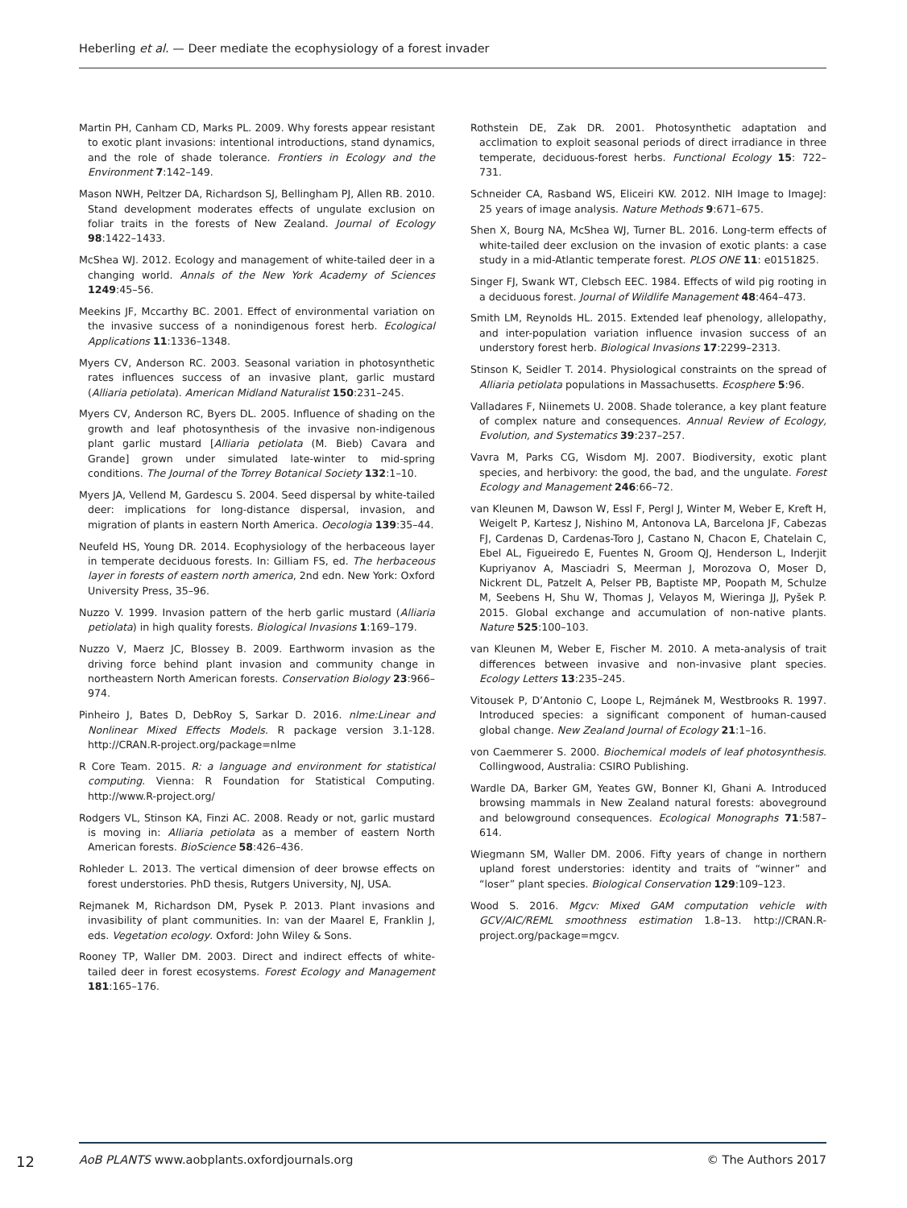Heberling et al. — Deer mediate the ecophysiology of a forest invader
Martin PH, Canham CD, Marks PL. 2009. Why forests appear resistant to exotic plant invasions: intentional introductions, stand dynamics, and the role of shade tolerance. Frontiers in Ecology and the Environment 7:142–149.
Mason NWH, Peltzer DA, Richardson SJ, Bellingham PJ, Allen RB. 2010. Stand development moderates effects of ungulate exclusion on foliar traits in the forests of New Zealand. Journal of Ecology 98:1422–1433.
McShea WJ. 2012. Ecology and management of white-tailed deer in a changing world. Annals of the New York Academy of Sciences 1249:45–56.
Meekins JF, Mccarthy BC. 2001. Effect of environmental variation on the invasive success of a nonindigenous forest herb. Ecological Applications 11:1336–1348.
Myers CV, Anderson RC. 2003. Seasonal variation in photosynthetic rates influences success of an invasive plant, garlic mustard (Alliaria petiolata). American Midland Naturalist 150:231–245.
Myers CV, Anderson RC, Byers DL. 2005. Influence of shading on the growth and leaf photosynthesis of the invasive non-indigenous plant garlic mustard [Alliaria petiolata (M. Bieb) Cavara and Grande] grown under simulated late-winter to mid-spring conditions. The Journal of the Torrey Botanical Society 132:1–10.
Myers JA, Vellend M, Gardescu S. 2004. Seed dispersal by white-tailed deer: implications for long-distance dispersal, invasion, and migration of plants in eastern North America. Oecologia 139:35–44.
Neufeld HS, Young DR. 2014. Ecophysiology of the herbaceous layer in temperate deciduous forests. In: Gilliam FS, ed. The herbaceous layer in forests of eastern north america, 2nd edn. New York: Oxford University Press, 35–96.
Nuzzo V. 1999. Invasion pattern of the herb garlic mustard (Alliaria petiolata) in high quality forests. Biological Invasions 1:169–179.
Nuzzo V, Maerz JC, Blossey B. 2009. Earthworm invasion as the driving force behind plant invasion and community change in northeastern North American forests. Conservation Biology 23:966–974.
Pinheiro J, Bates D, DebRoy S, Sarkar D. 2016. nlme:Linear and Nonlinear Mixed Effects Models. R package version 3.1-128. http://CRAN.R-project.org/package=nlme
R Core Team. 2015. R: a language and environment for statistical computing. Vienna: R Foundation for Statistical Computing. http://www.R-project.org/
Rodgers VL, Stinson KA, Finzi AC. 2008. Ready or not, garlic mustard is moving in: Alliaria petiolata as a member of eastern North American forests. BioScience 58:426–436.
Rohleder L. 2013. The vertical dimension of deer browse effects on forest understories. PhD thesis, Rutgers University, NJ, USA.
Rejmanek M, Richardson DM, Pysek P. 2013. Plant invasions and invasibility of plant communities. In: van der Maarel E, Franklin J, eds. Vegetation ecology. Oxford: John Wiley & Sons.
Rooney TP, Waller DM. 2003. Direct and indirect effects of white-tailed deer in forest ecosystems. Forest Ecology and Management 181:165–176.
Rothstein DE, Zak DR. 2001. Photosynthetic adaptation and acclimation to exploit seasonal periods of direct irradiance in three temperate, deciduous-forest herbs. Functional Ecology 15: 722–731.
Schneider CA, Rasband WS, Eliceiri KW. 2012. NIH Image to ImageJ: 25 years of image analysis. Nature Methods 9:671–675.
Shen X, Bourg NA, McShea WJ, Turner BL. 2016. Long-term effects of white-tailed deer exclusion on the invasion of exotic plants: a case study in a mid-Atlantic temperate forest. PLOS ONE 11: e0151825.
Singer FJ, Swank WT, Clebsch EEC. 1984. Effects of wild pig rooting in a deciduous forest. Journal of Wildlife Management 48:464–473.
Smith LM, Reynolds HL. 2015. Extended leaf phenology, allelopathy, and inter-population variation influence invasion success of an understory forest herb. Biological Invasions 17:2299–2313.
Stinson K, Seidler T. 2014. Physiological constraints on the spread of Alliaria petiolata populations in Massachusetts. Ecosphere 5:96.
Valladares F, Niinemets U. 2008. Shade tolerance, a key plant feature of complex nature and consequences. Annual Review of Ecology, Evolution, and Systematics 39:237–257.
Vavra M, Parks CG, Wisdom MJ. 2007. Biodiversity, exotic plant species, and herbivory: the good, the bad, and the ungulate. Forest Ecology and Management 246:66–72.
van Kleunen M, Dawson W, Essl F, Pergl J, Winter M, Weber E, Kreft H, Weigelt P, Kartesz J, Nishino M, Antonova LA, Barcelona JF, Cabezas FJ, Cardenas D, Cardenas-Toro J, Castano N, Chacon E, Chatelain C, Ebel AL, Figueiredo E, Fuentes N, Groom QJ, Henderson L, Inderjit Kupriyanov A, Masciadri S, Meerman J, Morozova O, Moser D, Nickrent DL, Patzelt A, Pelser PB, Baptiste MP, Poopath M, Schulze M, Seebens H, Shu W, Thomas J, Velayos M, Wieringa JJ, Pyšek P. 2015. Global exchange and accumulation of non-native plants. Nature 525:100–103.
van Kleunen M, Weber E, Fischer M. 2010. A meta-analysis of trait differences between invasive and non-invasive plant species. Ecology Letters 13:235–245.
Vitousek P, D’Antonio C, Loope L, Rejmánek M, Westbrooks R. 1997. Introduced species: a significant component of human-caused global change. New Zealand Journal of Ecology 21:1–16.
von Caemmerer S. 2000. Biochemical models of leaf photosynthesis. Collingwood, Australia: CSIRO Publishing.
Wardle DA, Barker GM, Yeates GW, Bonner KI, Ghani A. Introduced browsing mammals in New Zealand natural forests: aboveground and belowground consequences. Ecological Monographs 71:587–614.
Wiegmann SM, Waller DM. 2006. Fifty years of change in northern upland forest understories: identity and traits of “winner” and “loser” plant species. Biological Conservation 129:109–123.
Wood S. 2016. Mgcv: Mixed GAM computation vehicle with GCV/AIC/REML smoothness estimation 1.8–13. http://CRAN.R-project.org/package=mgcv.
12 AoB PLANTS www.aobplants.oxfordjournals.org © The Authors 2017